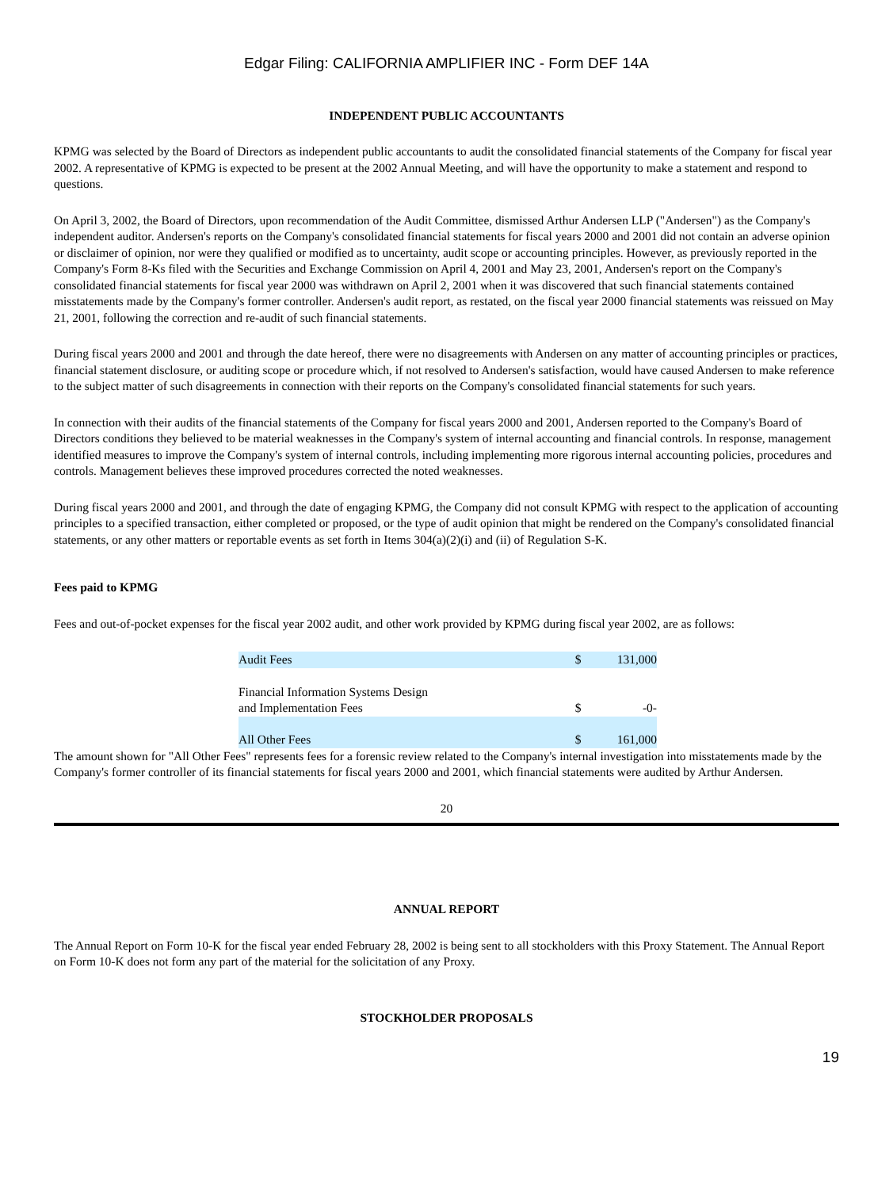Edgar Filing: CALIFORNIA AMPLIFIER INC - Form DEF 14A
INDEPENDENT PUBLIC ACCOUNTANTS
KPMG was selected by the Board of Directors as independent public accountants to audit the consolidated financial statements of the Company for fiscal year 2002. A representative of KPMG is expected to be present at the 2002 Annual Meeting, and will have the opportunity to make a statement and respond to questions.
On April 3, 2002, the Board of Directors, upon recommendation of the Audit Committee, dismissed Arthur Andersen LLP ("Andersen") as the Company's independent auditor. Andersen's reports on the Company's consolidated financial statements for fiscal years 2000 and 2001 did not contain an adverse opinion or disclaimer of opinion, nor were they qualified or modified as to uncertainty, audit scope or accounting principles. However, as previously reported in the Company's Form 8-Ks filed with the Securities and Exchange Commission on April 4, 2001 and May 23, 2001, Andersen's report on the Company's consolidated financial statements for fiscal year 2000 was withdrawn on April 2, 2001 when it was discovered that such financial statements contained misstatements made by the Company's former controller. Andersen's audit report, as restated, on the fiscal year 2000 financial statements was reissued on May 21, 2001, following the correction and re-audit of such financial statements.
During fiscal years 2000 and 2001 and through the date hereof, there were no disagreements with Andersen on any matter of accounting principles or practices, financial statement disclosure, or auditing scope or procedure which, if not resolved to Andersen's satisfaction, would have caused Andersen to make reference to the subject matter of such disagreements in connection with their reports on the Company's consolidated financial statements for such years.
In connection with their audits of the financial statements of the Company for fiscal years 2000 and 2001, Andersen reported to the Company's Board of Directors conditions they believed to be material weaknesses in the Company's system of internal accounting and financial controls. In response, management identified measures to improve the Company's system of internal controls, including implementing more rigorous internal accounting policies, procedures and controls. Management believes these improved procedures corrected the noted weaknesses.
During fiscal years 2000 and 2001, and through the date of engaging KPMG, the Company did not consult KPMG with respect to the application of accounting principles to a specified transaction, either completed or proposed, or the type of audit opinion that might be rendered on the Company's consolidated financial statements, or any other matters or reportable events as set forth in Items 304(a)(2)(i) and (ii) of Regulation S-K.
Fees paid to KPMG
Fees and out-of-pocket expenses for the fiscal year 2002 audit, and other work provided by KPMG during fiscal year 2002, are as follows:
| Audit Fees | $ | 131,000 |
| Financial Information Systems Design and Implementation Fees | $ | -0- |
| All Other Fees | $ | 161,000 |
The amount shown for "All Other Fees" represents fees for a forensic review related to the Company's internal investigation into misstatements made by the Company's former controller of its financial statements for fiscal years 2000 and 2001, which financial statements were audited by Arthur Andersen.
20
ANNUAL REPORT
The Annual Report on Form 10-K for the fiscal year ended February 28, 2002 is being sent to all stockholders with this Proxy Statement. The Annual Report on Form 10-K does not form any part of the material for the solicitation of any Proxy.
STOCKHOLDER PROPOSALS
19